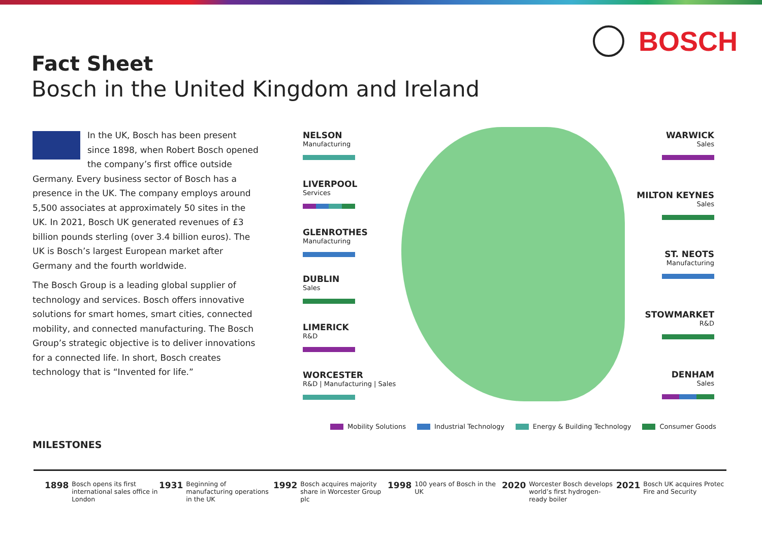BOSCH
Fact Sheet
Bosch in the United Kingdom and Ireland
In the UK, Bosch has been present since 1898, when Robert Bosch opened the company’s first office outside Germany. Every business sector of Bosch has a presence in the UK. The company employs around 5,500 associates at approximately 50 sites in the UK. In 2021, Bosch UK generated revenues of £3 billion pounds sterling (over 3.4 billion euros). The UK is Bosch’s largest European market after Germany and the fourth worldwide.
The Bosch Group is a leading global supplier of technology and services. Bosch offers innovative solutions for smart homes, smart cities, connected mobility, and connected manufacturing. The Bosch Group’s strategic objective is to deliver innovations for a connected life. In short, Bosch creates technology that is “Invented for life.”
NELSON
Manufacturing
LIVERPOOL
Services
GLENROTHES
Manufacturing
DUBLIN
Sales
LIMERICK
R&D
WORCESTER
R&D | Manufacturing | Sales
WARWICK
Sales
MILTON KEYNES
Sales
ST. NEOTS
Manufacturing
STOWMARKET
R&D
DENHAM
Sales
Mobility Solutions Industrial Technology Energy & Building Technology Consumer Goods
MILESTONES
1898 Bosch opens its first international sales office in London
1931 Beginning of manufacturing operations in the UK
1992 Bosch acquires majority share in Worcester Group plc
1998 100 years of Bosch in the UK
2020 Worcester Bosch develops world’s first hydrogen-ready boiler
2021 Bosch UK acquires Protec Fire and Security